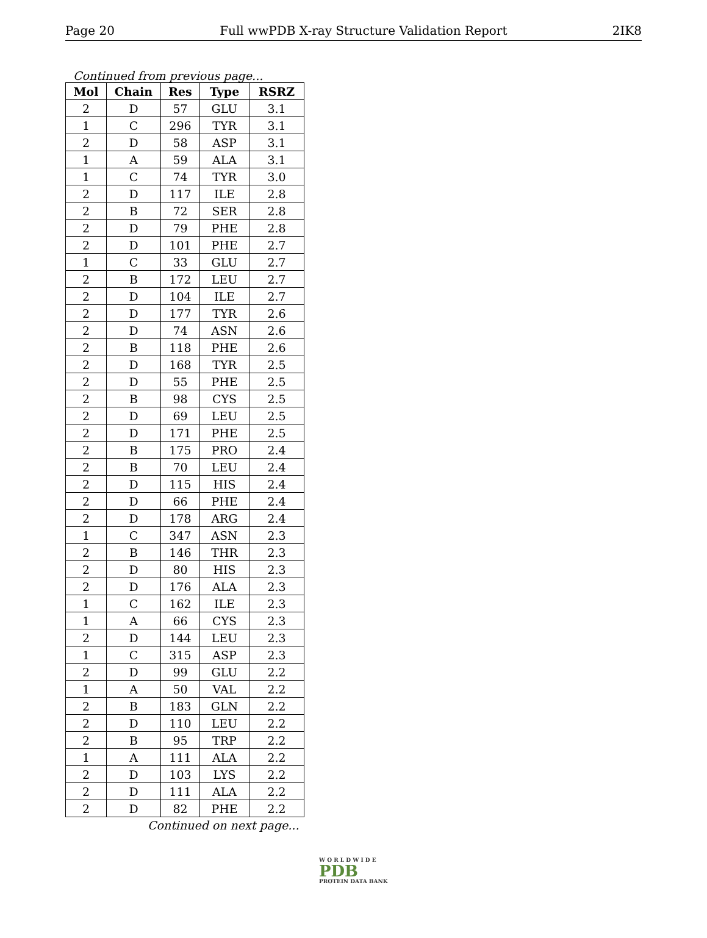Page 20 Full wwPDB X-ray Structure Validation Report 2IK8
Continued from previous page...
| Mol | Chain | Res | Type | RSRZ |
| --- | --- | --- | --- | --- |
| 2 | D | 57 | GLU | 3.1 |
| 1 | C | 296 | TYR | 3.1 |
| 2 | D | 58 | ASP | 3.1 |
| 1 | A | 59 | ALA | 3.1 |
| 1 | C | 74 | TYR | 3.0 |
| 2 | D | 117 | ILE | 2.8 |
| 2 | B | 72 | SER | 2.8 |
| 2 | D | 79 | PHE | 2.8 |
| 2 | D | 101 | PHE | 2.7 |
| 1 | C | 33 | GLU | 2.7 |
| 2 | B | 172 | LEU | 2.7 |
| 2 | D | 104 | ILE | 2.7 |
| 2 | D | 177 | TYR | 2.6 |
| 2 | D | 74 | ASN | 2.6 |
| 2 | B | 118 | PHE | 2.6 |
| 2 | D | 168 | TYR | 2.5 |
| 2 | D | 55 | PHE | 2.5 |
| 2 | B | 98 | CYS | 2.5 |
| 2 | D | 69 | LEU | 2.5 |
| 2 | D | 171 | PHE | 2.5 |
| 2 | B | 175 | PRO | 2.4 |
| 2 | B | 70 | LEU | 2.4 |
| 2 | D | 115 | HIS | 2.4 |
| 2 | D | 66 | PHE | 2.4 |
| 2 | D | 178 | ARG | 2.4 |
| 1 | C | 347 | ASN | 2.3 |
| 2 | B | 146 | THR | 2.3 |
| 2 | D | 80 | HIS | 2.3 |
| 2 | D | 176 | ALA | 2.3 |
| 1 | C | 162 | ILE | 2.3 |
| 1 | A | 66 | CYS | 2.3 |
| 2 | D | 144 | LEU | 2.3 |
| 1 | C | 315 | ASP | 2.3 |
| 2 | D | 99 | GLU | 2.2 |
| 1 | A | 50 | VAL | 2.2 |
| 2 | B | 183 | GLN | 2.2 |
| 2 | D | 110 | LEU | 2.2 |
| 2 | B | 95 | TRP | 2.2 |
| 1 | A | 111 | ALA | 2.2 |
| 2 | D | 103 | LYS | 2.2 |
| 2 | D | 111 | ALA | 2.2 |
| 2 | D | 82 | PHE | 2.2 |
Continued on next page...
W O R L D W I D E
PDB
PROTEIN DATA BANK